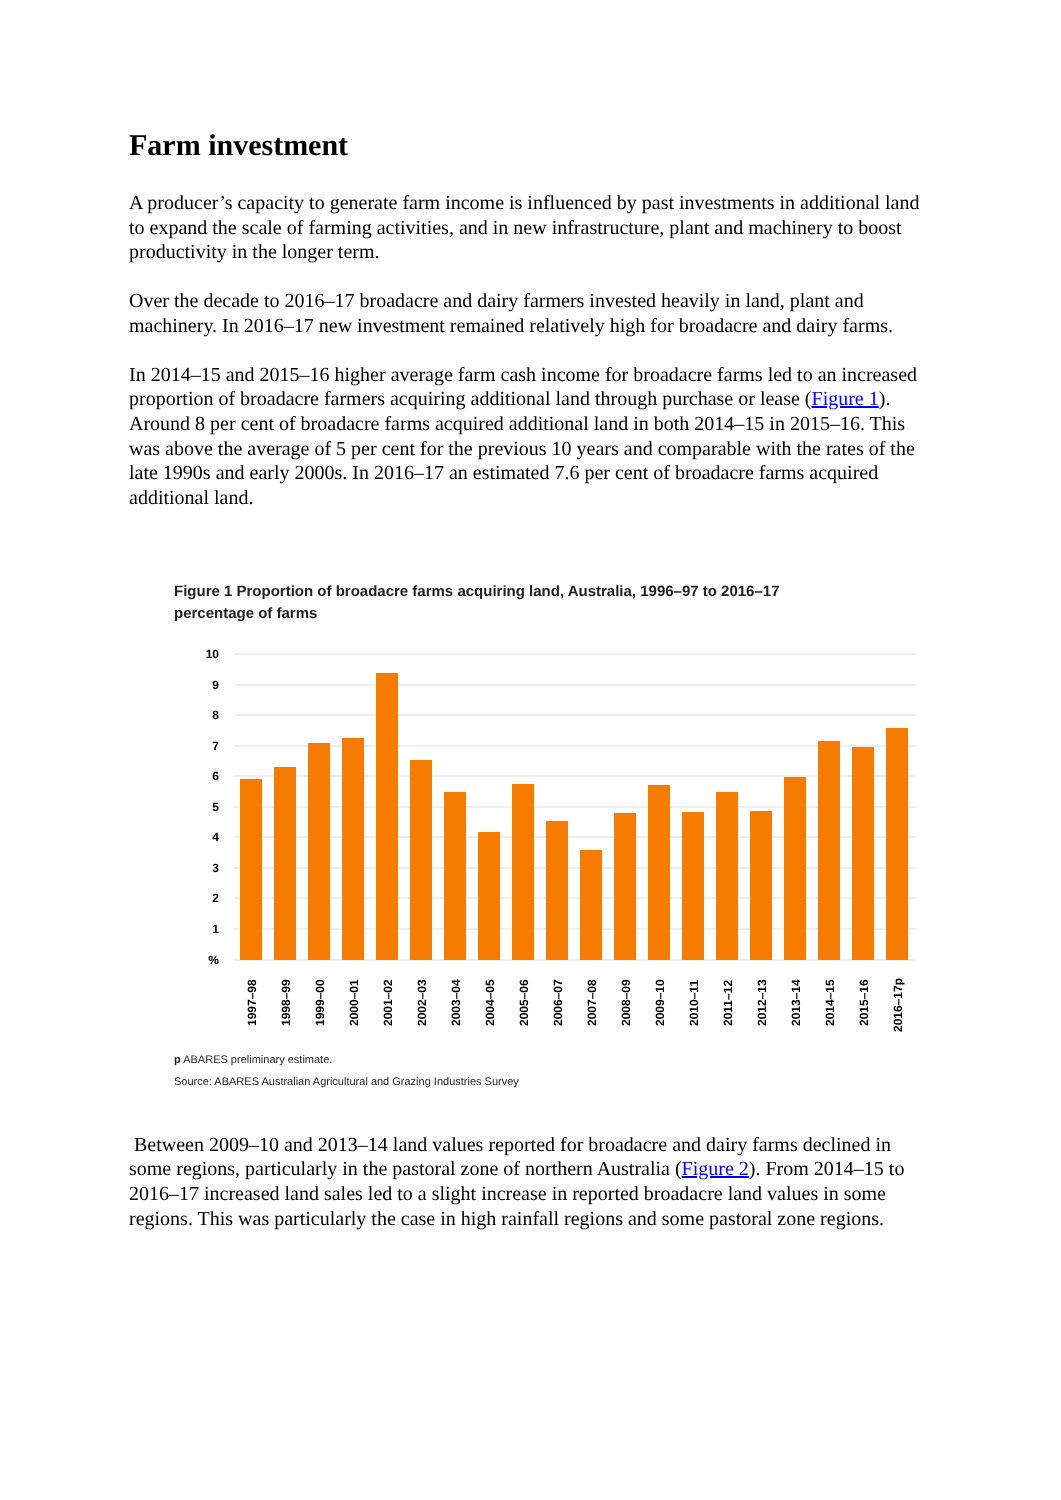Farm investment
A producer’s capacity to generate farm income is influenced by past investments in additional land to expand the scale of farming activities, and in new infrastructure, plant and machinery to boost productivity in the longer term.
Over the decade to 2016–17 broadacre and dairy farmers invested heavily in land, plant and machinery. In 2016–17 new investment remained relatively high for broadacre and dairy farms.
In 2014–15 and 2015–16 higher average farm cash income for broadacre farms led to an increased proportion of broadacre farmers acquiring additional land through purchase or lease (Figure 1). Around 8 per cent of broadacre farms acquired additional land in both 2014–15 in 2015–16. This was above the average of 5 per cent for the previous 10 years and comparable with the rates of the late 1990s and early 2000s. In 2016–17 an estimated 7.6 per cent of broadacre farms acquired additional land.
Figure 1 Proportion of broadacre farms acquiring land, Australia, 1996–97 to 2016–17
percentage of farms
10
9
8
7
6
5
4
3
2
1
%
1997–98
1998–99
1999–00
2000–01
2001–02
2002–03
2003–04
2004–05
2005–06
2006–07
2007–08
2008–09
2009–10
2010–11
2011–12
2012–13
2013–14
2014–15
2015–16
2016–17p
p ABARES preliminary estimate.
Source: ABARES Australian Agricultural and Grazing Industries Survey
Between 2009–10 and 2013–14 land values reported for broadacre and dairy farms declined in some regions, particularly in the pastoral zone of northern Australia (Figure 2). From 2014–15 to 2016–17 increased land sales led to a slight increase in reported broadacre land values in some regions. This was particularly the case in high rainfall regions and some pastoral zone regions.